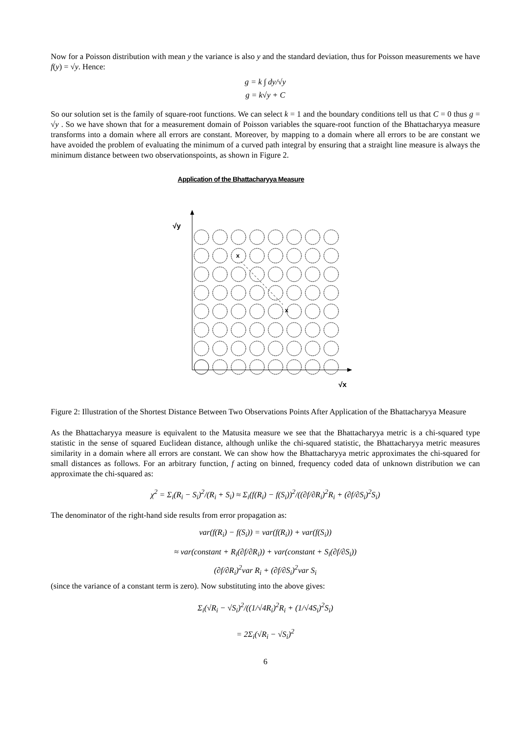Now for a Poisson distribution with mean y the variance is also y and the standard deviation, thus for Poisson measurements we have f(y) = √y. Hence:
g = k ∫ dy/√y
g = k√y + C
So our solution set is the family of square-root functions. We can select k = 1 and the boundary conditions tell us that C = 0 thus g = √y . So we have shown that for a measurement domain of Poisson variables the square-root function of the Bhattacharyya measure transforms into a domain where all errors are constant. Moreover, by mapping to a domain where all errors to be are constant we have avoided the problem of evaluating the minimum of a curved path integral by ensuring that a straight line measure is always the minimum distance between two observationspoints, as shown in Figure 2.
Application of the Bhattacharyya Measure
√y
√x
x
x
Figure 2: Illustration of the Shortest Distance Between Two Observations Points After Application of the Bhattacharyya Measure
As the Bhattacharyya measure is equivalent to the Matusita measure we see that the Bhattacharyya metric is a chi-squared type statistic in the sense of squared Euclidean distance, although unlike the chi-squared statistic, the Bhattacharyya metric measures similarity in a domain where all errors are constant. We can show how the Bhattacharyya metric approximates the chi-squared for small distances as follows. For an arbitrary function, f acting on binned, frequency coded data of unknown distribution we can approximate the chi-squared as:
χ<sup>2</sup> = Σ<sub>i</sub>(R<sub>i</sub> − S<sub>i</sub>)<sup>2</sup>/(R<sub>i</sub> + S<sub>i</sub>) ≈ Σ<sub>i</sub>(f(R<sub>i</sub>) − f(S<sub>i</sub>))<sup>2</sup>/((∂f/∂R<sub>i</sub>)<sup>2</sup>R<sub>i</sub> + (∂f/∂S<sub>i</sub>)<sup>2</sup>S<sub>i</sub>)
The denominator of the right-hand side results from error propagation as:
var(f(R<sub>i</sub>) − f(S<sub>i</sub>)) = var(f(R<sub>i</sub>)) + var(f(S<sub>i</sub>))
≈ var(constant + R<sub>i</sub>(∂f/∂R<sub>i</sub>)) + var(constant + S<sub>i</sub>(∂f/∂S<sub>i</sub>))
(∂f/∂R<sub>i</sub>)<sup>2</sup>var R<sub>i</sub> + (∂f/∂S<sub>i</sub>)<sup>2</sup>var S<sub>i</sub>
(since the variance of a constant term is zero). Now substituting into the above gives:
Σ<sub>i</sub>(√R<sub>i</sub> − √S<sub>i</sub>)<sup>2</sup>/((1/√4R<sub>i</sub>)<sup>2</sup>R<sub>i</sub> + (1/√4S<sub>i</sub>)<sup>2</sup>S<sub>i</sub>)
= 2Σ<sub>i</sub>(√R<sub>i</sub> − √S<sub>i</sub>)<sup>2</sup>
6